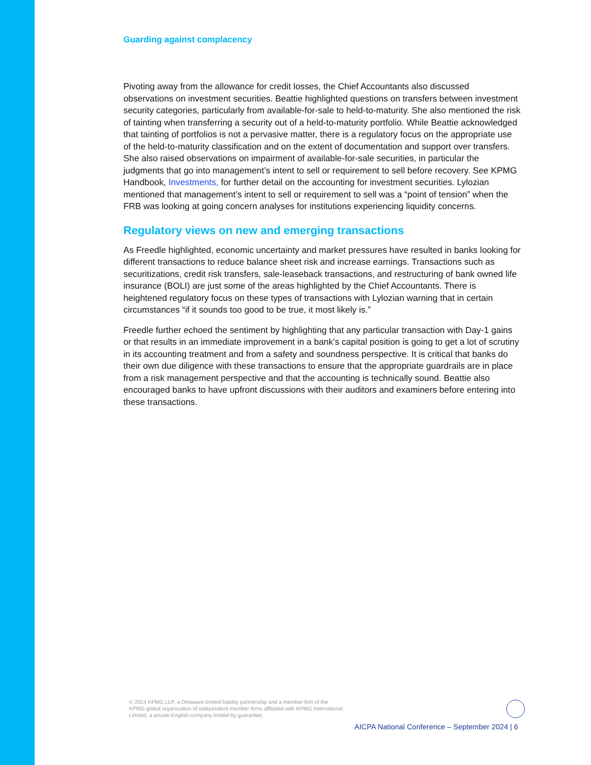Guarding against complacency
Pivoting away from the allowance for credit losses, the Chief Accountants also discussed observations on investment securities. Beattie highlighted questions on transfers between investment security categories, particularly from available-for-sale to held-to-maturity. She also mentioned the risk of tainting when transferring a security out of a held-to-maturity portfolio. While Beattie acknowledged that tainting of portfolios is not a pervasive matter, there is a regulatory focus on the appropriate use of the held-to-maturity classification and on the extent of documentation and support over transfers. She also raised observations on impairment of available-for-sale securities, in particular the judgments that go into management’s intent to sell or requirement to sell before recovery. See KPMG Handbook, Investments, for further detail on the accounting for investment securities. Lylozian mentioned that management’s intent to sell or requirement to sell was a “point of tension” when the FRB was looking at going concern analyses for institutions experiencing liquidity concerns.
Regulatory views on new and emerging transactions
As Freedle highlighted, economic uncertainty and market pressures have resulted in banks looking for different transactions to reduce balance sheet risk and increase earnings. Transactions such as securitizations, credit risk transfers, sale-leaseback transactions, and restructuring of bank owned life insurance (BOLI) are just some of the areas highlighted by the Chief Accountants. There is heightened regulatory focus on these types of transactions with Lylozian warning that in certain circumstances “if it sounds too good to be true, it most likely is.”
Freedle further echoed the sentiment by highlighting that any particular transaction with Day-1 gains or that results in an immediate improvement in a bank’s capital position is going to get a lot of scrutiny in its accounting treatment and from a safety and soundness perspective. It is critical that banks do their own due diligence with these transactions to ensure that the appropriate guardrails are in place from a risk management perspective and that the accounting is technically sound. Beattie also encouraged banks to have upfront discussions with their auditors and examiners before entering into these transactions.
© 2024 KPMG LLP, a Delaware limited liability partnership and a member firm of the KPMG global organization of independent member firms affiliated with KPMG International Limited, a private English company limited by guarantee.
AICPA National Conference – September 2024 | 6